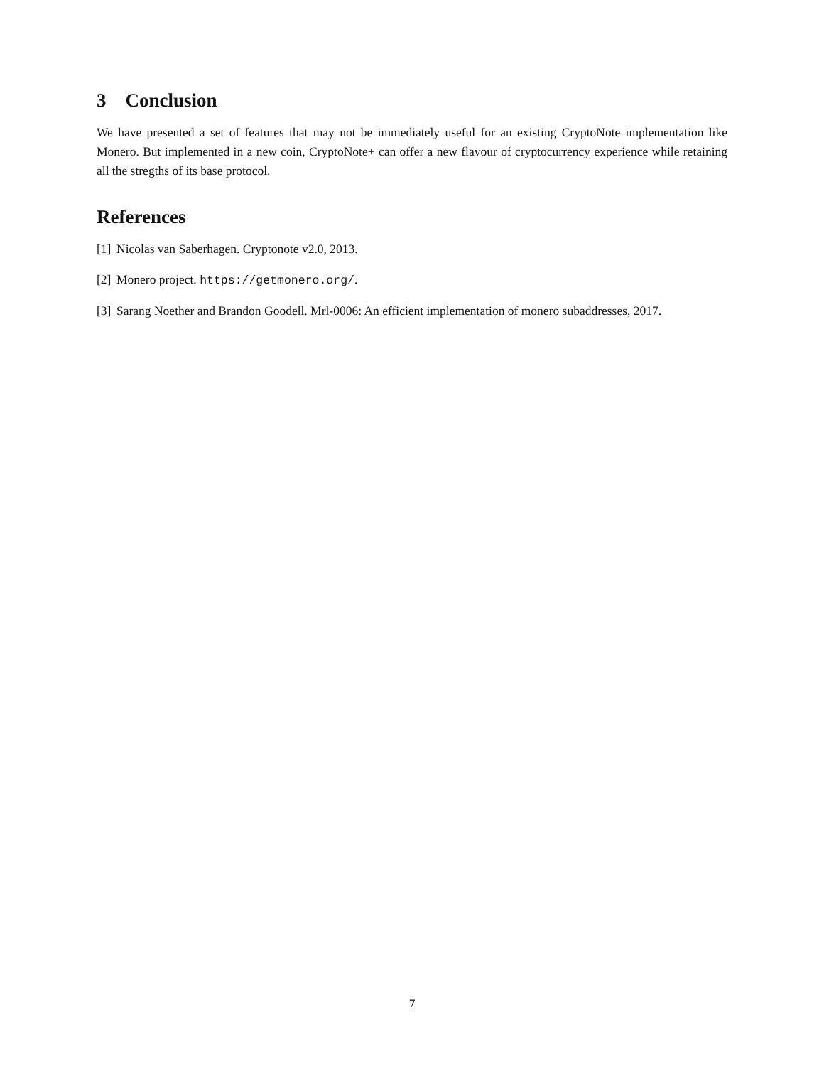3 Conclusion
We have presented a set of features that may not be immediately useful for an existing CryptoNote implementation like Monero. But implemented in a new coin, CryptoNote+ can offer a new flavour of cryptocurrency experience while retaining all the stregths of its base protocol.
References
[1] Nicolas van Saberhagen. Cryptonote v2.0, 2013.
[2] Monero project. https://getmonero.org/.
[3] Sarang Noether and Brandon Goodell. Mrl-0006: An efficient implementation of monero subaddresses, 2017.
7